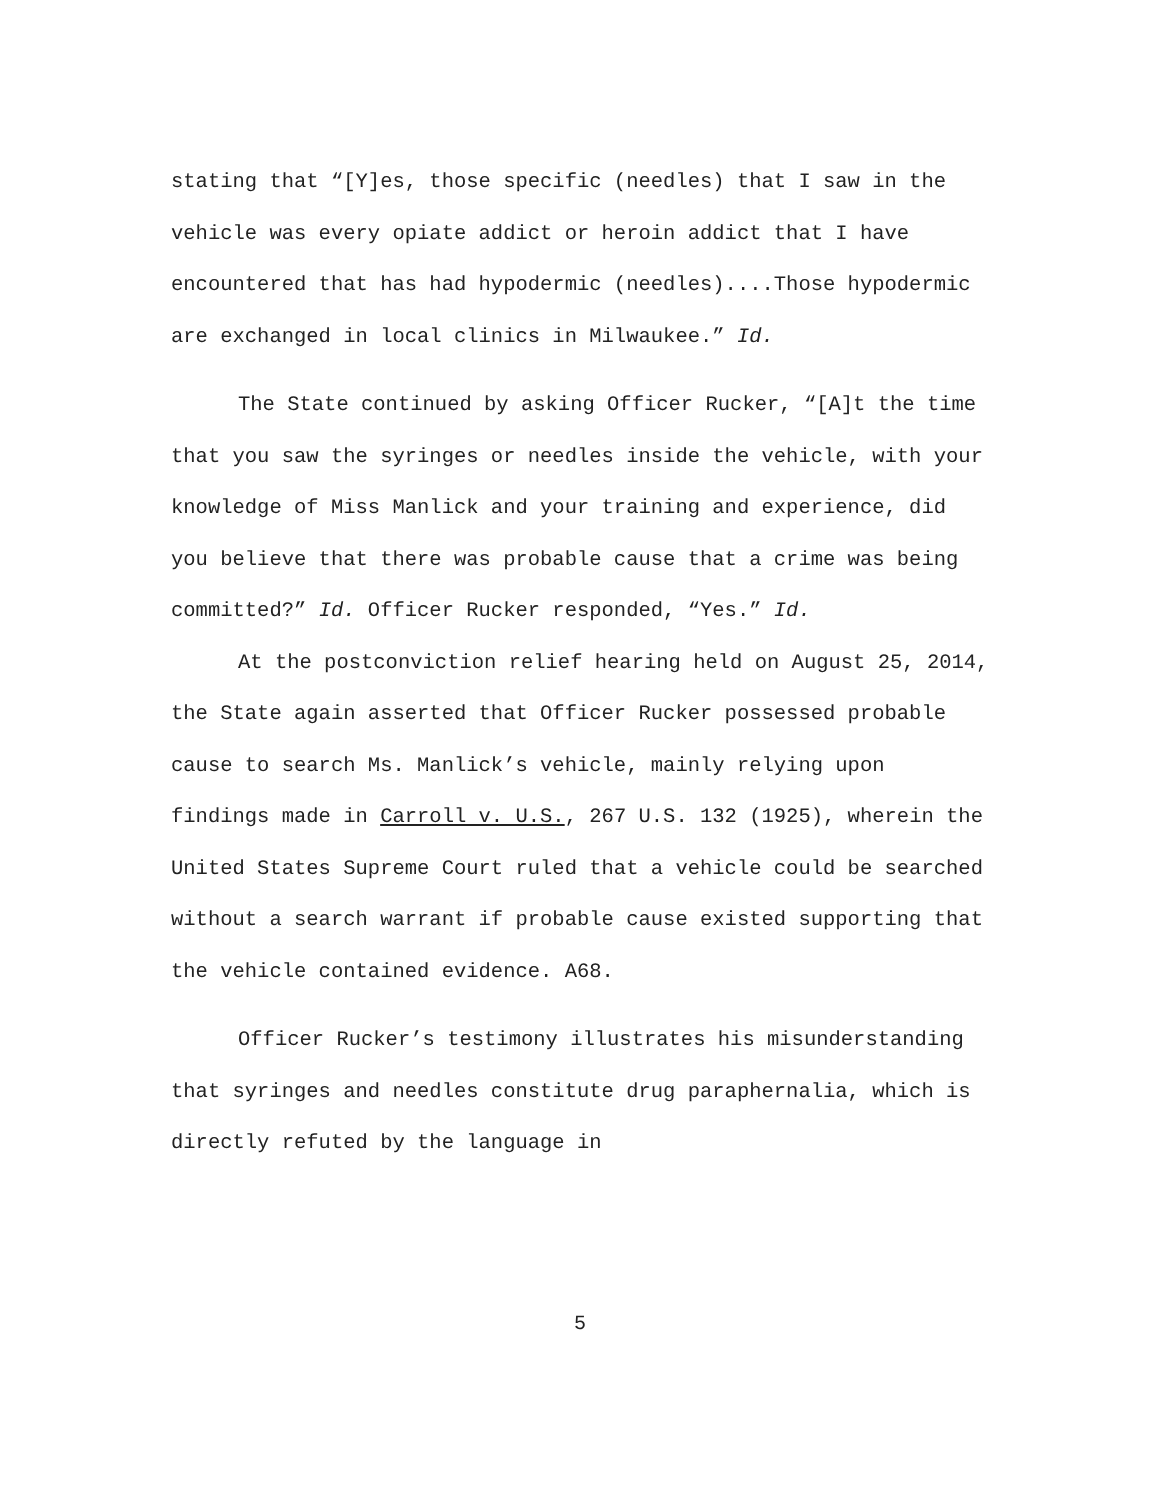stating that “[Y]es, those specific (needles) that I saw in the vehicle was every opiate addict or heroin addict that I have encountered that has had hypodermic (needles)....Those hypodermic are exchanged in local clinics in Milwaukee.” Id.
The State continued by asking Officer Rucker, “[A]t the time that you saw the syringes or needles inside the vehicle, with your knowledge of Miss Manlick and your training and experience, did you believe that there was probable cause that a crime was being committed?” Id. Officer Rucker responded, “Yes.” Id.
At the postconviction relief hearing held on August 25, 2014, the State again asserted that Officer Rucker possessed probable cause to search Ms. Manlick’s vehicle, mainly relying upon findings made in Carroll v. U.S., 267 U.S. 132 (1925), wherein the United States Supreme Court ruled that a vehicle could be searched without a search warrant if probable cause existed supporting that the vehicle contained evidence. A68.
Officer Rucker’s testimony illustrates his misunderstanding that syringes and needles constitute drug paraphernalia, which is directly refuted by the language in
5